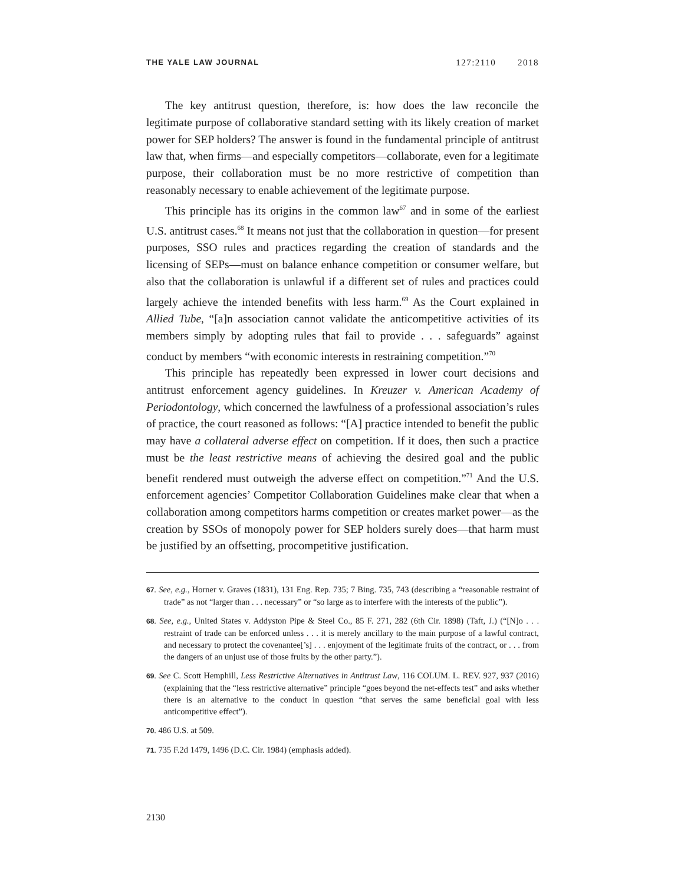THE YALE LAW JOURNAL 127:2110 2018
The key antitrust question, therefore, is: how does the law reconcile the legitimate purpose of collaborative standard setting with its likely creation of market power for SEP holders? The answer is found in the fundamental principle of antitrust law that, when firms—and especially competitors—collaborate, even for a legitimate purpose, their collaboration must be no more restrictive of competition than reasonably necessary to enable achievement of the legitimate purpose.
This principle has its origins in the common law<sup>67</sup> and in some of the earliest U.S. antitrust cases.<sup>68</sup> It means not just that the collaboration in question—for present purposes, SSO rules and practices regarding the creation of standards and the licensing of SEPs—must on balance enhance competition or consumer welfare, but also that the collaboration is unlawful if a different set of rules and practices could largely achieve the intended benefits with less harm.<sup>69</sup> As the Court explained in Allied Tube, “[a]n association cannot validate the anticompetitive activities of its members simply by adopting rules that fail to provide . . . safeguards” against conduct by members “with economic interests in restraining competition.”<sup>70</sup>
This principle has repeatedly been expressed in lower court decisions and antitrust enforcement agency guidelines. In Kreuzer v. American Academy of Periodontology, which concerned the lawfulness of a professional association’s rules of practice, the court reasoned as follows: “[A] practice intended to benefit the public may have a collateral adverse effect on competition. If it does, then such a practice must be the least restrictive means of achieving the desired goal and the public benefit rendered must outweigh the adverse effect on competition.”<sup>71</sup> And the U.S. enforcement agencies’ Competitor Collaboration Guidelines make clear that when a collaboration among competitors harms competition or creates market power—as the creation by SSOs of monopoly power for SEP holders surely does—that harm must be justified by an offsetting, procompetitive justification.
67. See, e.g., Horner v. Graves (1831), 131 Eng. Rep. 735; 7 Bing. 735, 743 (describing a “reasonable restraint of trade” as not “larger than . . . necessary” or “so large as to interfere with the interests of the public”).
68. See, e.g., United States v. Addyston Pipe & Steel Co., 85 F. 271, 282 (6th Cir. 1898) (Taft, J.) (“[N]o . . . restraint of trade can be enforced unless . . . it is merely ancillary to the main purpose of a lawful contract, and necessary to protect the covenantee[’s] . . . enjoyment of the legitimate fruits of the contract, or . . . from the dangers of an unjust use of those fruits by the other party.”).
69. See C. Scott Hemphill, Less Restrictive Alternatives in Antitrust Law, 116 COLUM. L. REV. 927, 937 (2016) (explaining that the “less restrictive alternative” principle “goes beyond the net-effects test” and asks whether there is an alternative to the conduct in question “that serves the same beneficial goal with less anticompetitive effect”).
70. 486 U.S. at 509.
71. 735 F.2d 1479, 1496 (D.C. Cir. 1984) (emphasis added).
2130